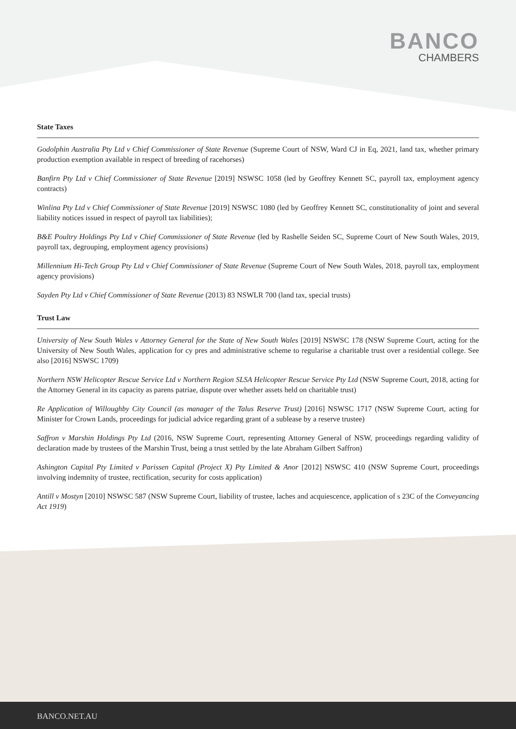BANCO
CHAMBERS
State Taxes
Godolphin Australia Pty Ltd v Chief Commissioner of State Revenue (Supreme Court of NSW, Ward CJ in Eq, 2021, land tax, whether primary production exemption available in respect of breeding of racehorses)
Banfirn Pty Ltd v Chief Commissioner of State Revenue [2019] NSWSC 1058 (led by Geoffrey Kennett SC, payroll tax, employment agency contracts)
Winlina Pty Ltd v Chief Commissioner of State Revenue [2019] NSWSC 1080 (led by Geoffrey Kennett SC, constitutionality of joint and several liability notices issued in respect of payroll tax liabilities);
B&E Poultry Holdings Pty Ltd v Chief Commissioner of State Revenue (led by Rashelle Seiden SC, Supreme Court of New South Wales, 2019, payroll tax, degrouping, employment agency provisions)
Millennium Hi-Tech Group Pty Ltd v Chief Commissioner of State Revenue (Supreme Court of New South Wales, 2018, payroll tax, employment agency provisions)
Sayden Pty Ltd v Chief Commissioner of State Revenue (2013) 83 NSWLR 700 (land tax, special trusts)
Trust Law
University of New South Wales v Attorney General for the State of New South Wales [2019] NSWSC 178 (NSW Supreme Court, acting for the University of New South Wales, application for cy pres and administrative scheme to regularise a charitable trust over a residential college. See also [2016] NSWSC 1709)
Northern NSW Helicopter Rescue Service Ltd v Northern Region SLSA Helicopter Rescue Service Pty Ltd (NSW Supreme Court, 2018, acting for the Attorney General in its capacity as parens patriae, dispute over whether assets held on charitable trust)
Re Application of Willoughby City Council (as manager of the Talus Reserve Trust) [2016] NSWSC 1717 (NSW Supreme Court, acting for Minister for Crown Lands, proceedings for judicial advice regarding grant of a sublease by a reserve trustee)
Saffron v Marshin Holdings Pty Ltd (2016, NSW Supreme Court, representing Attorney General of NSW, proceedings regarding validity of declaration made by trustees of the Marshin Trust, being a trust settled by the late Abraham Gilbert Saffron)
Ashington Capital Pty Limited v Parissen Capital (Project X) Pty Limited & Anor [2012] NSWSC 410 (NSW Supreme Court, proceedings involving indemnity of trustee, rectification, security for costs application)
Antill v Mostyn [2010] NSWSC 587 (NSW Supreme Court, liability of trustee, laches and acquiescence, application of s 23C of the Conveyancing Act 1919)
BANCO.NET.AU